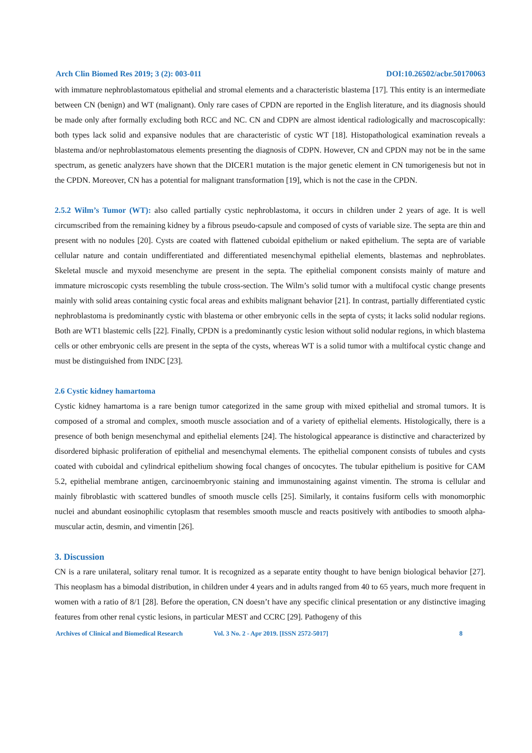Arch Clin Biomed Res 2019; 3 (2): 003-011 DOI:10.26502/acbr.50170063
with immature nephroblastomatous epithelial and stromal elements and a characteristic blastema [17]. This entity is an intermediate between CN (benign) and WT (malignant). Only rare cases of CPDN are reported in the English literature, and its diagnosis should be made only after formally excluding both RCC and NC. CN and CDPN are almost identical radiologically and macroscopically: both types lack solid and expansive nodules that are characteristic of cystic WT [18]. Histopathological examination reveals a blastema and/or nephroblastomatous elements presenting the diagnosis of CDPN. However, CN and CPDN may not be in the same spectrum, as genetic analyzers have shown that the DICER1 mutation is the major genetic element in CN tumorigenesis but not in the CPDN. Moreover, CN has a potential for malignant transformation [19], which is not the case in the CPDN.
2.5.2 Wilm’s Tumor (WT): also called partially cystic nephroblastoma, it occurs in children under 2 years of age. It is well circumscribed from the remaining kidney by a fibrous pseudo-capsule and composed of cysts of variable size. The septa are thin and present with no nodules [20]. Cysts are coated with flattened cuboidal epithelium or naked epithelium. The septa are of variable cellular nature and contain undifferentiated and differentiated mesenchymal epithelial elements, blastemas and nephroblates. Skeletal muscle and myxoid mesenchyme are present in the septa. The epithelial component consists mainly of mature and immature microscopic cysts resembling the tubule cross-section. The Wilm’s solid tumor with a multifocal cystic change presents mainly with solid areas containing cystic focal areas and exhibits malignant behavior [21]. In contrast, partially differentiated cystic nephroblastoma is predominantly cystic with blastema or other embryonic cells in the septa of cysts; it lacks solid nodular regions. Both are WT1 blastemic cells [22]. Finally, CPDN is a predominantly cystic lesion without solid nodular regions, in which blastema cells or other embryonic cells are present in the septa of the cysts, whereas WT is a solid tumor with a multifocal cystic change and must be distinguished from INDC [23].
2.6 Cystic kidney hamartoma
Cystic kidney hamartoma is a rare benign tumor categorized in the same group with mixed epithelial and stromal tumors. It is composed of a stromal and complex, smooth muscle association and of a variety of epithelial elements. Histologically, there is a presence of both benign mesenchymal and epithelial elements [24]. The histological appearance is distinctive and characterized by disordered biphasic proliferation of epithelial and mesenchymal elements. The epithelial component consists of tubules and cysts coated with cuboidal and cylindrical epithelium showing focal changes of oncocytes. The tubular epithelium is positive for CAM 5.2, epithelial membrane antigen, carcinoembryonic staining and immunostaining against vimentin. The stroma is cellular and mainly fibroblastic with scattered bundles of smooth muscle cells [25]. Similarly, it contains fusiform cells with monomorphic nuclei and abundant eosinophilic cytoplasm that resembles smooth muscle and reacts positively with antibodies to smooth alpha-muscular actin, desmin, and vimentin [26].
3. Discussion
CN is a rare unilateral, solitary renal tumor. It is recognized as a separate entity thought to have benign biological behavior [27]. This neoplasm has a bimodal distribution, in children under 4 years and in adults ranged from 40 to 65 years, much more frequent in women with a ratio of 8/1 [28]. Before the operation, CN doesn’t have any specific clinical presentation or any distinctive imaging features from other renal cystic lesions, in particular MEST and CCRC [29]. Pathogeny of this
Archives of Clinical and Biomedical Research Vol. 3 No. 2 - Apr 2019. [ISSN 2572-5017] 8